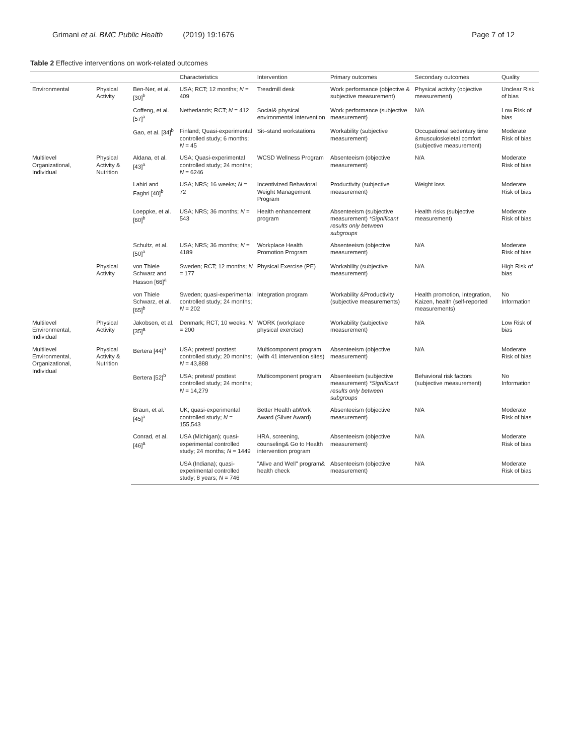Grimani et al. BMC Public Health (2019) 19:1676
Page 7 of 12
Table 2 Effective interventions on work-related outcomes
| | | | Characteristics | Intervention | Primary outcomes | Secondary outcomes | Quality |
| --- | --- | --- | --- | --- | --- | --- | --- |
| Environmental | Physical Activity | Ben-Ner, et al. [30]<sup>b</sup> | USA; RCT; 12 months; N = 409 | Treadmill desk | Work performance (objective & subjective measurement) | Physical activity (objective measurement) | Unclear Risk of bias |
| | | Coffeng, et al. [57]<sup>a</sup> | Netherlands; RCT; N = 412 | Social& physical environmental intervention | Work performance (subjective measurement) | N/A | Low Risk of bias |
| | | Gao, et al. [34]<sup>b</sup> | Finland; Quasi-experimental controlled study; 6 months; N = 45 | Sit–stand workstations | Workability (subjective measurement) | Occupational sedentary time &musculoskeletal comfort (subjective measurement) | Moderate Risk of bias |
| Multilevel Organizational, Individual | Physical Activity & Nutrition | Aldana, et al. [43]<sup>a</sup> | USA; Quasi-experimental controlled study; 24 months; N = 6246 | WCSD Wellness Program | Absenteeism (objective measurement) | N/A | Moderate Risk of bias |
| | | Lahiri and Faghri [40]<sup>b</sup> | USA; NRS; 16 weeks; N = 72 | Incentivized Behavioral Weight Management Program | Productivity (subjective measurement) | Weight loss | Moderate Risk of bias |
| | | Loeppke, et al. [60]<sup>b</sup> | USA; NRS; 36 months; N = 543 | Health enhancement program | Absenteeism (subjective measurement) *Significant results only between subgroups | Health risks (subjective measurement) | Moderate Risk of bias |
| | | Schultz, et al. [50]<sup>a</sup> | USA; NRS; 36 months; N = 4189 | Workplace Health Promotion Program | Absenteeism (objective measurement) | N/A | Moderate Risk of bias |
| | Physical Activity | von Thiele Schwarz and Hasson [66]<sup>a</sup> | Sweden; RCT; 12 months; N = 177 | Physical Exercise (PE) | Workability (subjective measurement) | N/A | High Risk of bias |
| | | von Thiele Schwarz, et al. [65]<sup>b</sup> | Sweden; quasi-experimental controlled study; 24 months; N = 202 | Integration program | Workability &Productivity (subjective measurements) | Health promotion, Integration, Kaizen, health (self-reported measurements) | No Information |
| Multilevel Environmental, Individual | Physical Activity | Jakobsen, et al. [35]<sup>a</sup> | Denmark; RCT; 10 weeks; N = 200 | WORK (workplace physical exercise) | Workability (subjective measurement) | N/A | Low Risk of bias |
| Multilevel Environmental, Organizational, Individual | Physical Activity & Nutrition | Bertera [44]<sup>a</sup> | USA; pretest/ posttest controlled study; 20 months; N = 43,888 | Multicomponent program (with 41 intervention sites) | Absenteeism (objective measurement) | N/A | Moderate Risk of bias |
| | | Bertera [52]<sup>b</sup> | USA; pretest/ posttest controlled study; 24 months; N = 14,279 | Multicomponent program | Absenteeism (subjective measurement) *Significant results only between subgroups | Behavioral risk factors (subjective measurement) | No Information |
| | | Braun, et al. [45]<sup>a</sup> | UK; quasi-experimental controlled study; N = 155,543 | Better Health atWork Award (Silver Award) | Absenteeism (objective measurement) | N/A | Moderate Risk of bias |
| | | Conrad, et al. [46]<sup>a</sup> | USA (Michigan); quasi-experimental controlled study; 24 months; N = 1449 | HRA, screening, counseling& Go to Health intervention program | Absenteeism (objective measurement) | N/A | Moderate Risk of bias |
| | | | USA (Indiana); quasi-experimental controlled study; 8 years; N = 746 | "Alive and Well" program& health check | Absenteeism (objective measurement) | N/A | Moderate Risk of bias |